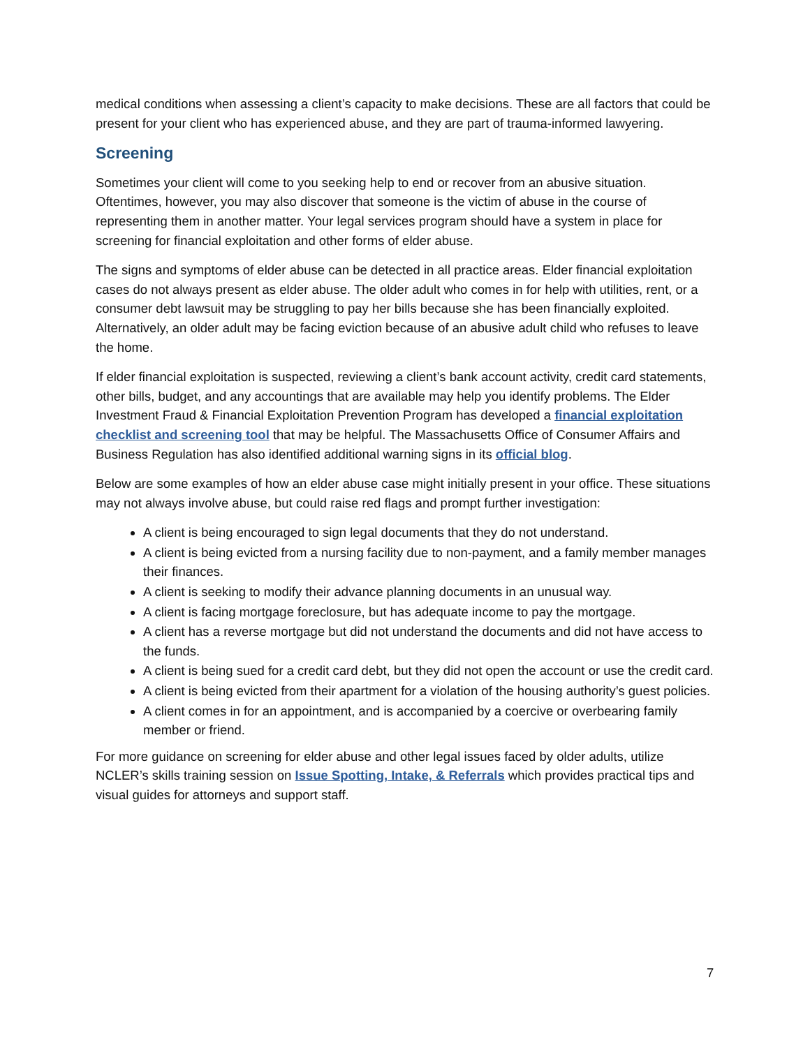medical conditions when assessing a client’s capacity to make decisions. These are all factors that could be present for your client who has experienced abuse, and they are part of trauma-informed lawyering.
Screening
Sometimes your client will come to you seeking help to end or recover from an abusive situation. Oftentimes, however, you may also discover that someone is the victim of abuse in the course of representing them in another matter. Your legal services program should have a system in place for screening for financial exploitation and other forms of elder abuse.
The signs and symptoms of elder abuse can be detected in all practice areas. Elder financial exploitation cases do not always present as elder abuse. The older adult who comes in for help with utilities, rent, or a consumer debt lawsuit may be struggling to pay her bills because she has been financially exploited. Alternatively, an older adult may be facing eviction because of an abusive adult child who refuses to leave the home.
If elder financial exploitation is suspected, reviewing a client’s bank account activity, credit card statements, other bills, budget, and any accountings that are available may help you identify problems. The Elder Investment Fraud & Financial Exploitation Prevention Program has developed a financial exploitation checklist and screening tool that may be helpful. The Massachusetts Office of Consumer Affairs and Business Regulation has also identified additional warning signs in its official blog.
Below are some examples of how an elder abuse case might initially present in your office. These situations may not always involve abuse, but could raise red flags and prompt further investigation:
A client is being encouraged to sign legal documents that they do not understand.
A client is being evicted from a nursing facility due to non-payment, and a family member manages their finances.
A client is seeking to modify their advance planning documents in an unusual way.
A client is facing mortgage foreclosure, but has adequate income to pay the mortgage.
A client has a reverse mortgage but did not understand the documents and did not have access to the funds.
A client is being sued for a credit card debt, but they did not open the account or use the credit card.
A client is being evicted from their apartment for a violation of the housing authority’s guest policies.
A client comes in for an appointment, and is accompanied by a coercive or overbearing family member or friend.
For more guidance on screening for elder abuse and other legal issues faced by older adults, utilize NCLER’s skills training session on Issue Spotting, Intake, & Referrals which provides practical tips and visual guides for attorneys and support staff.
7